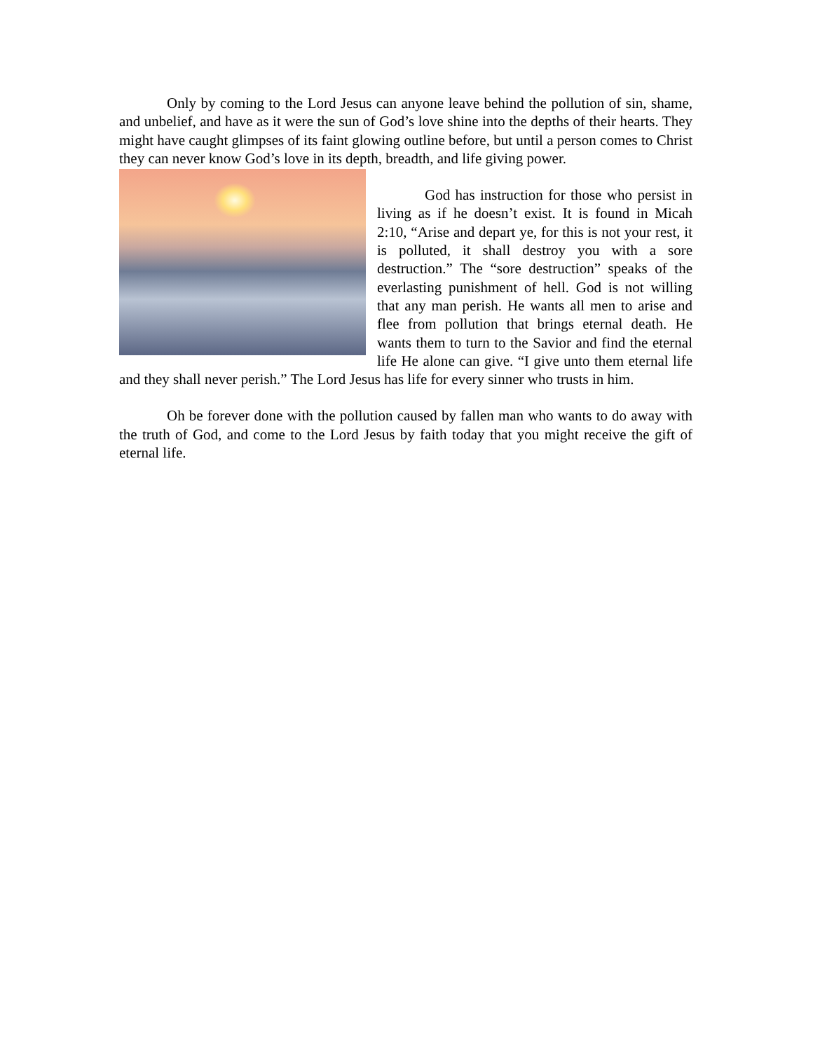Only by coming to the Lord Jesus can anyone leave behind the pollution of sin, shame, and unbelief, and have as it were the sun of God’s love shine into the depths of their hearts. They might have caught glimpses of its faint glowing outline before, but until a person comes to Christ they can never know God’s love in its depth, breadth, and life giving power.
God has instruction for those who persist in living as if he doesn’t exist. It is found in Micah 2:10, “Arise and depart ye, for this is not your rest, it is polluted, it shall destroy you with a sore destruction.” The “sore destruction” speaks of the everlasting punishment of hell. God is not willing that any man perish. He wants all men to arise and flee from pollution that brings eternal death. He wants them to turn to the Savior and find the eternal life He alone can give. “I give unto them eternal life and they shall never perish.” The Lord Jesus has life for every sinner who trusts in him.
Oh be forever done with the pollution caused by fallen man who wants to do away with the truth of God, and come to the Lord Jesus by faith today that you might receive the gift of eternal life.